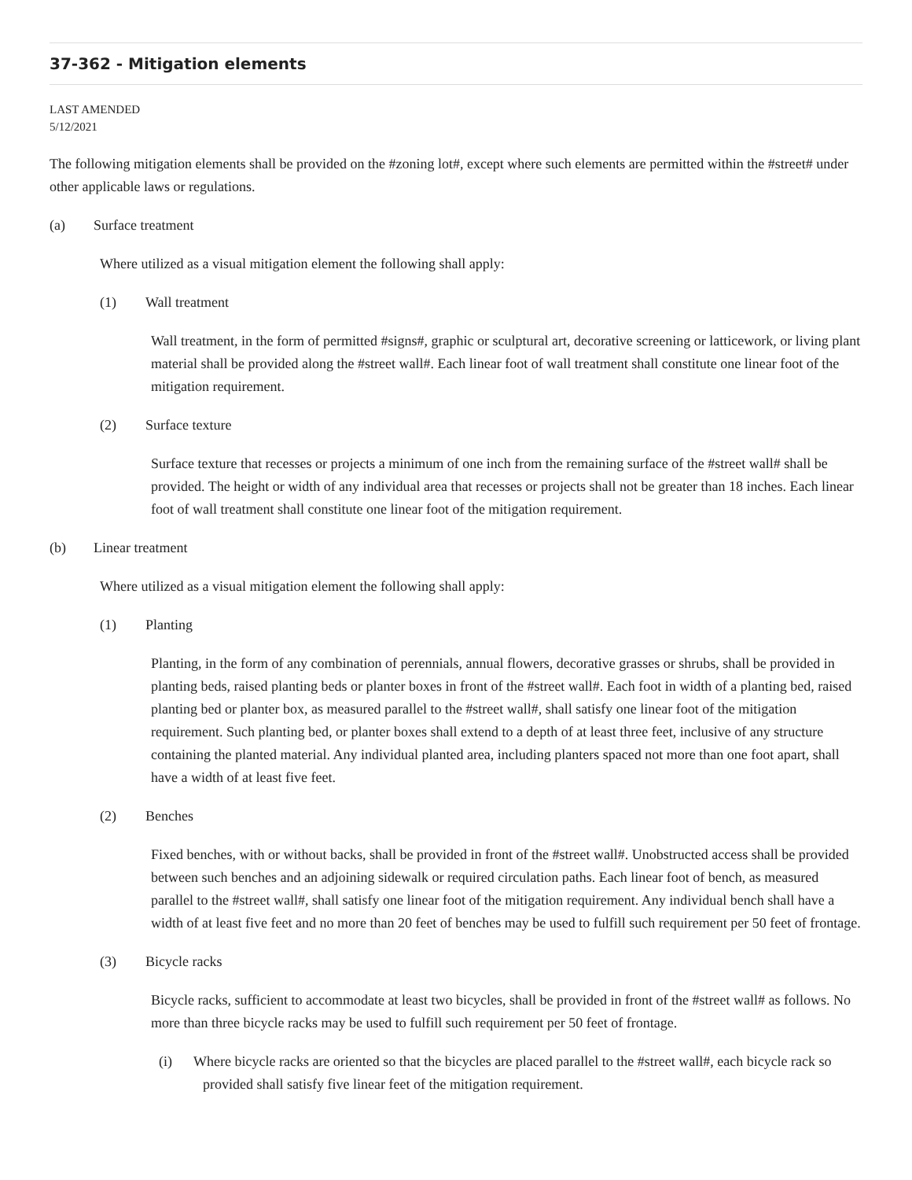37-362 - Mitigation elements
LAST AMENDED
5/12/2021
The following mitigation elements shall be provided on the #zoning lot#, except where such elements are permitted within the #street# under other applicable laws or regulations.
(a) Surface treatment
Where utilized as a visual mitigation element the following shall apply:
(1) Wall treatment
Wall treatment, in the form of permitted #signs#, graphic or sculptural art, decorative screening or latticework, or living plant material shall be provided along the #street wall#. Each linear foot of wall treatment shall constitute one linear foot of the mitigation requirement.
(2) Surface texture
Surface texture that recesses or projects a minimum of one inch from the remaining surface of the #street wall# shall be provided. The height or width of any individual area that recesses or projects shall not be greater than 18 inches. Each linear foot of wall treatment shall constitute one linear foot of the mitigation requirement.
(b) Linear treatment
Where utilized as a visual mitigation element the following shall apply:
(1) Planting
Planting, in the form of any combination of perennials, annual flowers, decorative grasses or shrubs, shall be provided in planting beds, raised planting beds or planter boxes in front of the #street wall#. Each foot in width of a planting bed, raised planting bed or planter box, as measured parallel to the #street wall#, shall satisfy one linear foot of the mitigation requirement. Such planting bed, or planter boxes shall extend to a depth of at least three feet, inclusive of any structure containing the planted material. Any individual planted area, including planters spaced not more than one foot apart, shall have a width of at least five feet.
(2) Benches
Fixed benches, with or without backs, shall be provided in front of the #street wall#. Unobstructed access shall be provided between such benches and an adjoining sidewalk or required circulation paths. Each linear foot of bench, as measured parallel to the #street wall#, shall satisfy one linear foot of the mitigation requirement. Any individual bench shall have a width of at least five feet and no more than 20 feet of benches may be used to fulfill such requirement per 50 feet of frontage.
(3) Bicycle racks
Bicycle racks, sufficient to accommodate at least two bicycles, shall be provided in front of the #street wall# as follows. No more than three bicycle racks may be used to fulfill such requirement per 50 feet of frontage.
(i) Where bicycle racks are oriented so that the bicycles are placed parallel to the #street wall#, each bicycle rack so provided shall satisfy five linear feet of the mitigation requirement.